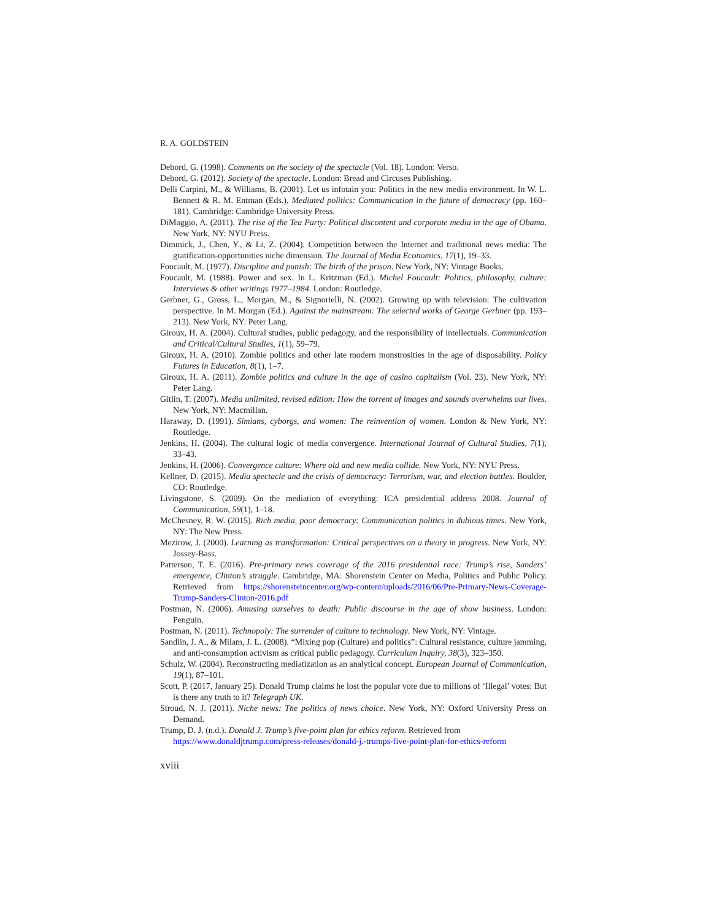R. A. GOLDSTEIN
Debord, G. (1998). Comments on the society of the spectacle (Vol. 18). London: Verso.
Debord, G. (2012). Society of the spectacle. London: Bread and Circuses Publishing.
Delli Carpini, M., & Williams, B. (2001). Let us infotain you: Politics in the new media environment. In W. L. Bennett & R. M. Entman (Eds.), Mediated politics: Communication in the future of democracy (pp. 160–181). Cambridge: Cambridge University Press.
DiMaggio, A. (2011). The rise of the Tea Party: Political discontent and corporate media in the age of Obama. New York, NY: NYU Press.
Dimmick, J., Chen, Y., & Li, Z. (2004). Competition between the Internet and traditional news media: The gratification-opportunities niche dimension. The Journal of Media Economics, 17(1), 19–33.
Foucault, M. (1977). Discipline and punish: The birth of the prison. New York, NY: Vintage Books.
Foucault, M. (1988). Power and sex. In L. Kritzman (Ed.). Michel Foucault: Politics, philosophy, culture: Interviews & other writings 1977–1984. London: Routledge.
Gerbner, G., Gross, L., Morgan, M., & Signorielli, N. (2002). Growing up with television: The cultivation perspective. In M. Morgan (Ed.). Against the mainstream: The selected works of George Gerbner (pp. 193–213). New York, NY: Peter Lang.
Giroux, H. A. (2004). Cultural studies, public pedagogy, and the responsibility of intellectuals. Communication and Critical/Cultural Studies, 1(1), 59–79.
Giroux, H. A. (2010). Zombie politics and other late modern monstrosities in the age of disposability. Policy Futures in Education, 8(1), 1–7.
Giroux, H. A. (2011). Zombie politics and culture in the age of casino capitalism (Vol. 23). New York, NY: Peter Lang.
Gitlin, T. (2007). Media unlimited, revised edition: How the torrent of images and sounds overwhelms our lives. New York, NY: Macmillan.
Haraway, D. (1991). Simians, cyborgs, and women: The reinvention of women. London & New York, NY: Routledge.
Jenkins, H. (2004). The cultural logic of media convergence. International Journal of Cultural Studies, 7(1), 33–43.
Jenkins, H. (2006). Convergence culture: Where old and new media collide. New York, NY: NYU Press.
Kellner, D. (2015). Media spectacle and the crisis of democracy: Terrorism, war, and election battles. Boulder, CO: Routledge.
Livingstone, S. (2009). On the mediation of everything: ICA presidential address 2008. Journal of Communication, 59(1), 1–18.
McChesney, R. W. (2015). Rich media, poor democracy: Communication politics in dubious times. New York, NY: The New Press.
Mezirow, J. (2000). Learning as transformation: Critical perspectives on a theory in progress. New York, NY: Jossey-Bass.
Patterson, T. E. (2016). Pre-primary news coverage of the 2016 presidential race: Trump’s rise, Sanders’ emergence, Clinton’s struggle. Cambridge, MA: Shorenstein Center on Media, Politics and Public Policy. Retrieved from https://shorensteincenter.org/wp-content/uploads/2016/06/Pre-Primary-News-Coverage-Trump-Sanders-Clinton-2016.pdf
Postman, N. (2006). Amusing ourselves to death: Public discourse in the age of show business. London: Penguin.
Postman, N. (2011). Technopoly: The surrender of culture to technology. New York, NY: Vintage.
Sandlin, J. A., & Milam, J. L. (2008). “Mixing pop (Culture) and politics”: Cultural resistance, culture jamming, and anti-consumption activism as critical public pedagogy. Curriculum Inquiry, 38(3), 323–350.
Schulz, W. (2004). Reconstructing mediatization as an analytical concept. European Journal of Communication, 19(1), 87–101.
Scott, P. (2017, January 25). Donald Trump claims he lost the popular vote due to millions of ‘Illegal’ votes: But is there any truth to it? Telegraph UK.
Stroud, N. J. (2011). Niche news: The politics of news choice. New York, NY: Oxford University Press on Demand.
Trump, D. J. (n.d.). Donald J. Trump’s five-point plan for ethics reform. Retrieved from https://www.donaldjtrump.com/press-releases/donald-j.-trumps-five-point-plan-for-ethics-reform
xviii